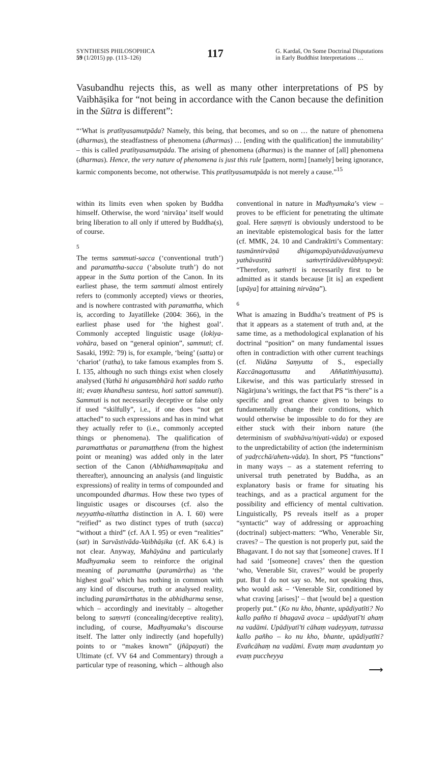SYNTHESIS PHILOSOPHICA
59 (1/2015) pp. (113–126)
117
G. Kardaš, On Some Doctrinal Disputations
in Early Buddhist Interpretations …
Vasubandhu rejects this, as well as many other interpretations of PS by Vaibhāṣika for “not being in accordance with the Canon because the definition in the Sūtra is different”:
“‘What is pratītyasamutpāda? Namely, this being, that becomes, and so on … the nature of phenomena (dharmas), the steadfastness of phenomena (dharmas) … [ending with the qualification] the immutability’ – this is called pratītyasamutpāda. The arising of phenomena (dharmas) is the manner of [all] phenomena (dharmas). Hence, the very nature of phenomena is just this rule [pattern, norm] [namely] being ignorance, karmic components become, not otherwise. This pratītyasamutpāda is not merely a cause.”<sup>15</sup>
within its limits even when spoken by Buddha himself. Otherwise, the word ‘nirvāṇa’ itself would bring liberation to all only if uttered by Buddha(s), of course.
5
The terms sammuti-sacca (‘conventional truth’) and paramattha-sacca (‘absolute truth’) do not appear in the Sutta portion of the Canon. In its earliest phase, the term sammuti almost entirely refers to (commonly accepted) views or theories, and is nowhere contrasted with paramattha, which is, according to Jayatilleke (2004: 366), in the earliest phase used for ‘the highest goal’. Commonly accepted linguistic usage (lokiya-vohāra, based on “general opinion”, sammuti; cf. Sasaki, 1992: 79) is, for example, ‘being’ (satta) or ‘chariot’ (ratha), to take famous examples from S. I. 135, although no such things exist when closely analysed (Yathā hi aṅgasambhārā hoti saddo ratho iti; evaṃ khandhesu santesu, hoti sattoti sammuti). Sammuti is not necessarily deceptive or false only if used “skilfully”, i.e., if one does “not get attached” to such expressions and has in mind what they actually refer to (i.e., commonly accepted things or phenomena). The qualification of paramatthatas or paramaṭṭhena (from the highest point or meaning) was added only in the later section of the Canon (Abhidhammapiṭaka and thereafter), announcing an analysis (and linguistic expressions) of reality in terms of compounded and uncompounded dharmas. How these two types of linguistic usages or discourses (cf. also the neyyattha-nītattha distinction in A. I. 60) were “reified” as two distinct types of truth (sacca) “without a third” (cf. AA I. 95) or even “realities” (sat) in Sarvāstivāda-Vaibhāṣika (cf. AK 6.4.) is not clear. Anyway, Mahāyāna and particularly Madhyamaka seem to reinforce the original meaning of paramattha (paramārtha) as ‘the highest goal’ which has nothing in common with any kind of discourse, truth or analysed reality, including paramārthatas in the abhidharma sense, which – accordingly and inevitably – altogether belong to saṃvṛti (concealing/deceptive reality), including, of course, Madhyamaka’s discourse itself. The latter only indirectly (and hopefully) points to or “makes known” (jñāpayati) the Ultimate (cf. VV 64 and Commentary) through a particular type of reasoning, which – although also conventional in nature in Madhyamaka’s view – proves to be efficient for penetrating the ultimate goal. Here saṃvṛti is obviously understood to be an inevitable epistemological basis for the latter (cf. MMK, 24. 10 and Candrakīrti’s Commentary: tasmānnirvāṇā dhigamopāyatvādavaśyameva yathāvastitā saṁvṛtirādāvevābhyupeyā: “Therefore, saṁvṛti is necessarily first to be admitted as it stands because [it is] an expedient [upāya] for attaining nirvāṇa”).
6
What is amazing in Buddha’s treatment of PS is that it appears as a statement of truth and, at the same time, as a methodological explanation of his doctrinal “position” on many fundamental issues often in contradiction with other current teachings (cf. Nidāna Saṃyutta of S., especially Kaccānagottasutta and Aññatitthiyasutta). Likewise, and this was particularly stressed in Nāgārjuna’s writings, the fact that PS “is there” is a specific and great chance given to beings to fundamentally change their conditions, which would otherwise be impossible to do for they are either stuck with their inborn nature (the determinism of svabhāva/niyati-vāda) or exposed to the unpredictability of action (the indeterminism of yadṛcchā/ahetu-vāda). In short, PS “functions” in many ways – as a statement referring to universal truth penetrated by Buddha, as an explanatory basis or frame for situating his teachings, and as a practical argument for the possibility and efficiency of mental cultivation. Linguistically, PS reveals itself as a proper “syntactic” way of addressing or approaching (doctrinal) subject-matters: “Who, Venerable Sir, craves? – The question is not properly put, said the Bhagavant. I do not say that [someone] craves. If I had said ‘[someone] craves’ then the question ‘who, Venerable Sir, craves?’ would be properly put. But I do not say so. Me, not speaking thus, who would ask – ‘Venerable Sir, conditioned by what craving [arises]’ – that [would be] a question properly put.” (Ko nu kho, bhante, upādiyatīti? No kallo pañho ti bhagavā avoca – upādiyatī’ti ahaṃ na vadāmi. Upādiyatī’ti cāhaṃ vadeyyaṃ, tatrassa kallo pañho – ko nu kho, bhante, upādiyatīti? Evañcāhaṃ na vadāmi. Evaṃ maṃ avadantaṃ yo evaṃ puccheyya
⟶